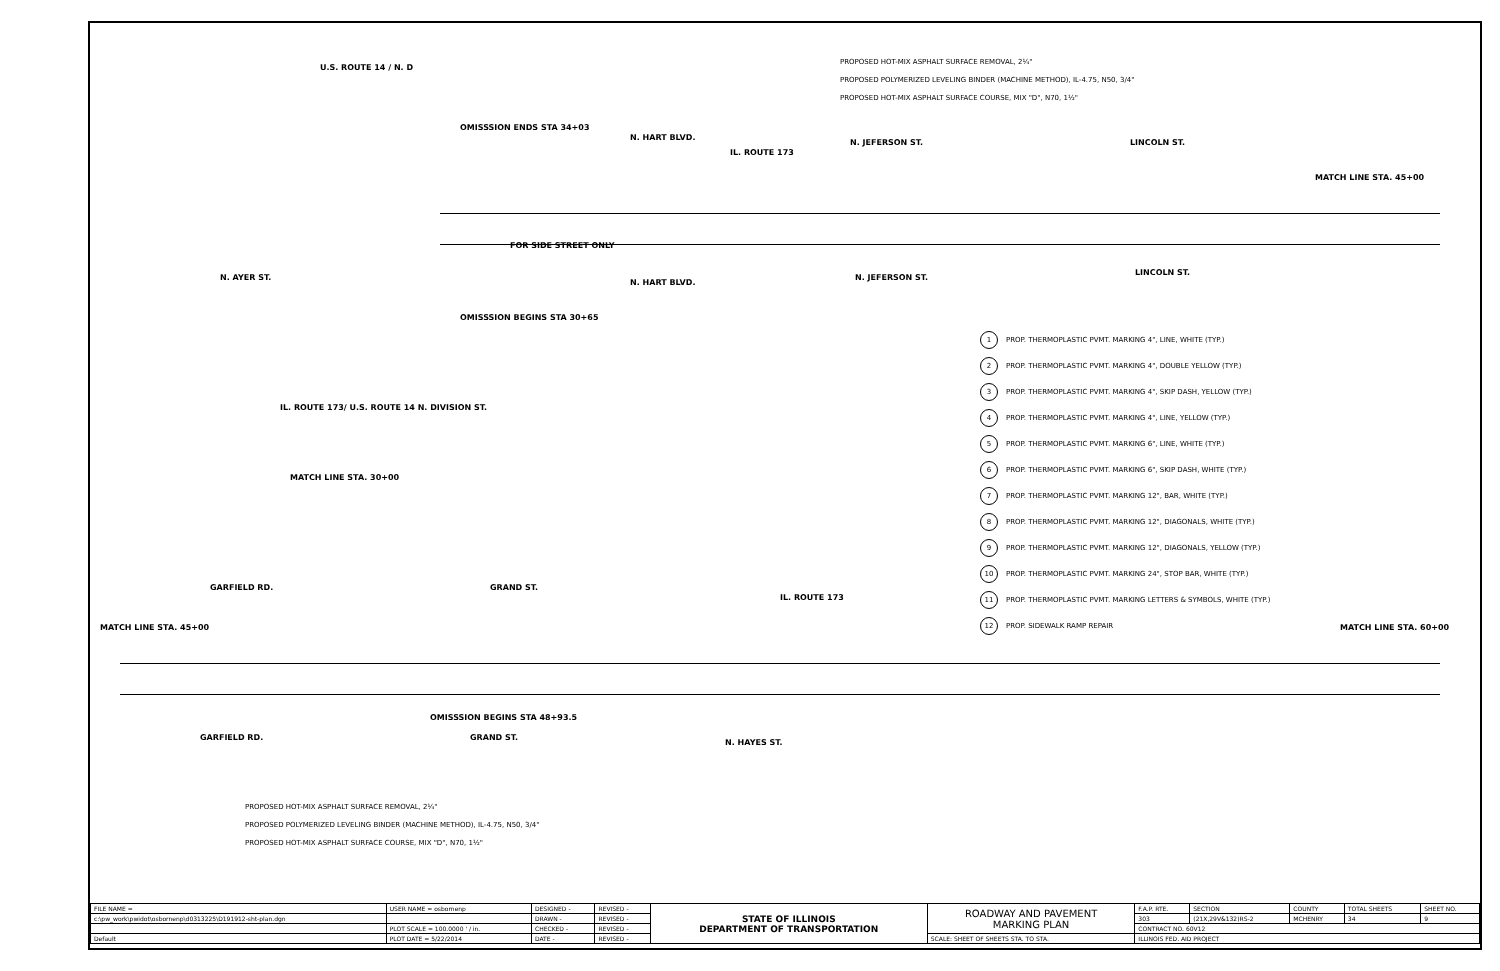U.S. ROUTE 14 / N. D
OMISSSION ENDS STA 34+03
N. HART BLVD.
IL. ROUTE 173
PROPOSED HOT-MIX ASPHALT SURFACE REMOVAL, 2¼"
PROPOSED POLYMERIZED LEVELING BINDER (MACHINE METHOD), IL-4.75, N50, 3/4"
PROPOSED HOT-MIX ASPHALT SURFACE COURSE, MIX "D", N70, 1½"
N. JEFERSON ST. LINCOLN ST.
MATCH LINE STA. 45+00
FOR SIDE STREET ONLY
N. AYER ST.
N. HART BLVD.
N. JEFERSON ST.
LINCOLN ST.
OMISSSION BEGINS STA 30+65
IL. ROUTE 173/ U.S. ROUTE 14 N. DIVISION ST.
MATCH LINE STA. 30+00
1 PROP. THERMOPLASTIC PVMT. MARKING 4", LINE, WHITE (TYP.)
2 PROP. THERMOPLASTIC PVMT. MARKING 4", DOUBLE YELLOW (TYP.)
3 PROP. THERMOPLASTIC PVMT. MARKING 4", SKIP DASH, YELLOW (TYP.)
4 PROP. THERMOPLASTIC PVMT. MARKING 4", LINE, YELLOW (TYP.)
5 PROP. THERMOPLASTIC PVMT. MARKING 6", LINE, WHITE (TYP.)
6 PROP. THERMOPLASTIC PVMT. MARKING 6", SKIP DASH, WHITE (TYP.)
7 PROP. THERMOPLASTIC PVMT. MARKING 12", BAR, WHITE (TYP.)
8 PROP. THERMOPLASTIC PVMT. MARKING 12", DIAGONALS, WHITE (TYP.)
9 PROP. THERMOPLASTIC PVMT. MARKING 12", DIAGONALS, YELLOW (TYP.)
10 PROP. THERMOPLASTIC PVMT. MARKING 24", STOP BAR, WHITE (TYP.)
11 PROP. THERMOPLASTIC PVMT. MARKING LETTERS & SYMBOLS, WHITE (TYP.)
12 PROP. SIDEWALK RAMP REPAIR
GARFIELD RD. GRAND ST.
IL. ROUTE 173
MATCH LINE STA. 45+00 MATCH LINE STA. 60+00
GARFIELD RD.
OMISSSION BEGINS STA 48+93.5
GRAND ST.
N. HAYES ST.
PROPOSED HOT-MIX ASPHALT SURFACE REMOVAL, 2¼"
PROPOSED POLYMERIZED LEVELING BINDER (MACHINE METHOD), IL-4.75, N50, 3/4"
PROPOSED HOT-MIX ASPHALT SURFACE COURSE, MIX "D", N70, 1½"
| FILE NAME = | USER NAME = osbornenp | DESIGNED - | REVISED - | STATE OF ILLINOIS DEPARTMENT OF TRANSPORTATION | ROADWAY AND PAVEMENT MARKING PLAN | F.A.P. RTE. | SECTION | COUNTY | TOTAL SHEETS | SHEET NO. |
| c:\pw_work\pwidot\osbornenp\d0313225\D191912-sht-plan.dgn | | DRAWN - | REVISED - | | | 303 | (21X,29V&132)RS-2 | MCHENRY | 34 | 9 |
| | PLOT SCALE = 100.0000 ' / in. | CHECKED - | REVISED - | | | CONTRACT NO. 60V12 | | | | |
| Default | PLOT DATE = 5/22/2014 | DATE - | REVISED - | | SCALE: SHEET OF SHEETS STA. TO STA. | ILLINOIS FED. AID PROJECT | | | | |